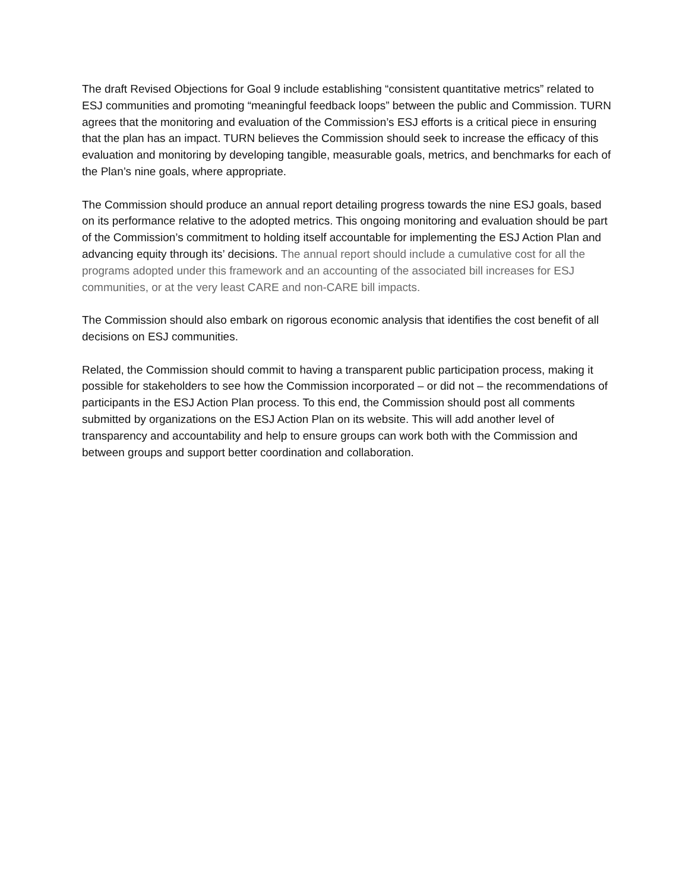The draft Revised Objections for Goal 9 include establishing “consistent quantitative metrics” related to ESJ communities and promoting “meaningful feedback loops” between the public and Commission. TURN agrees that the monitoring and evaluation of the Commission’s ESJ efforts is a critical piece in ensuring that the plan has an impact. TURN believes the Commission should seek to increase the efficacy of this evaluation and monitoring by developing tangible, measurable goals, metrics, and benchmarks for each of the Plan’s nine goals, where appropriate.
The Commission should produce an annual report detailing progress towards the nine ESJ goals, based on its performance relative to the adopted metrics. This ongoing monitoring and evaluation should be part of the Commission’s commitment to holding itself accountable for implementing the ESJ Action Plan and advancing equity through its’ decisions. The annual report should include a cumulative cost for all the programs adopted under this framework and an accounting of the associated bill increases for ESJ communities, or at the very least CARE and non-CARE bill impacts.
The Commission should also embark on rigorous economic analysis that identifies the cost benefit of all decisions on ESJ communities.
Related, the Commission should commit to having a transparent public participation process, making it possible for stakeholders to see how the Commission incorporated – or did not – the recommendations of participants in the ESJ Action Plan process. To this end, the Commission should post all comments submitted by organizations on the ESJ Action Plan on its website. This will add another level of transparency and accountability and help to ensure groups can work both with the Commission and between groups and support better coordination and collaboration.